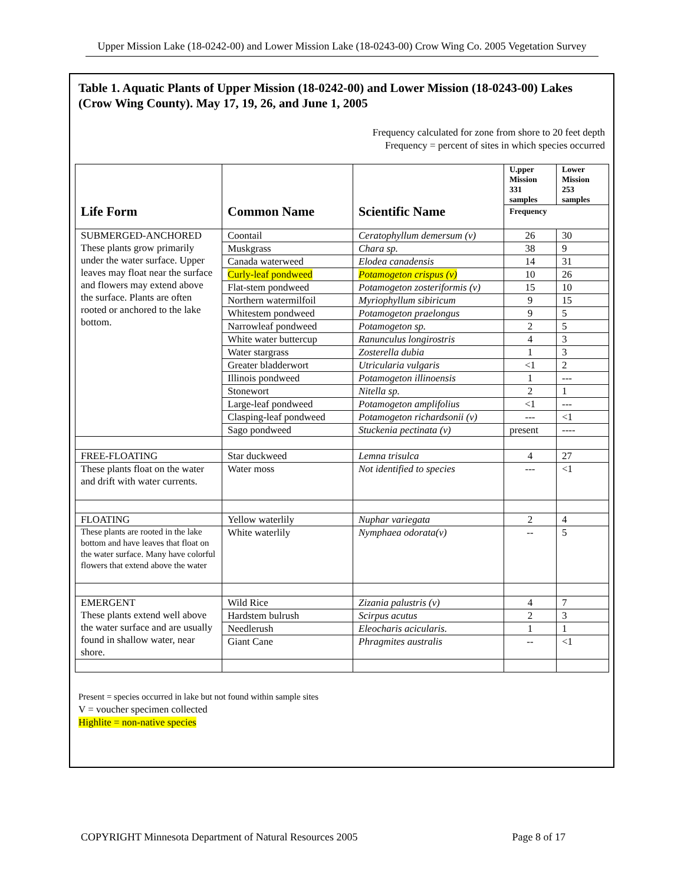Upper Mission Lake (18-0242-00) and Lower Mission Lake (18-0243-00) Crow Wing Co. 2005 Vegetation Survey
Table 1. Aquatic Plants of Upper Mission (18-0242-00) and Lower Mission (18-0243-00) Lakes (Crow Wing County). May 17, 19, 26, and June 1, 2005
Frequency calculated for zone from shore to 20 feet depth
Frequency = percent of sites in which species occurred
| | | | U.pper Mission 331 samples | Lower Mission 253 samples |
| --- | --- | --- | --- | --- |
| Life Form | Common Name | Scientific Name | Frequency | |
| SUBMERGED-ANCHORED These plants grow primarily under the water surface. Upper leaves may float near the surface and flowers may extend above the surface. Plants are often rooted or anchored to the lake bottom. | Coontail | Ceratophyllum demersum (v) | 26 | 30 |
| | Muskgrass | Chara sp. | 38 | 9 |
| | Canada waterweed | Elodea canadensis | 14 | 31 |
| | Curly-leaf pondweed | Potamogeton crispus (v) | 10 | 26 |
| | Flat-stem pondweed | Potamogeton zosteriformis (v) | 15 | 10 |
| | Northern watermilfoil | Myriophyllum sibiricum | 9 | 15 |
| | Whitestem pondweed | Potamogeton praelongus | 9 | 5 |
| | Narrowleaf pondweed | Potamogeton sp. | 2 | 5 |
| | White water buttercup | Ranunculus longirostris | 4 | 3 |
| | Water stargrass | Zosterella dubia | 1 | 3 |
| | Greater bladderwort | Utricularia vulgaris | <1 | 2 |
| | Illinois pondweed | Potamogeton illinoensis | 1 | --- |
| | Stonewort | Nitella sp. | 2 | 1 |
| | Large-leaf pondweed | Potamogeton amplifolius | <1 | --- |
| | Clasping-leaf pondweed | Potamogeton richardsonii (v) | --- | <1 |
| | Sago pondweed | Stuckenia pectinata (v) | present | ---- |
| FREE-FLOATING | Star duckweed | Lemna trisulca | 4 | 27 |
| These plants float on the water and drift with water currents. | Water moss | Not identified to species | --- | <1 |
| FLOATING | Yellow waterlily | Nuphar variegata | 2 | 4 |
| These plants are rooted in the lake bottom and have leaves that float on the water surface. Many have colorful flowers that extend above the water | White waterlily | Nymphaea odorata(v) | -- | 5 |
| EMERGENT These plants extend well above the water surface and are usually found in shallow water, near shore. | Wild Rice | Zizania palustris (v) | 4 | 7 |
| | Hardstem bulrush | Scirpus acutus | 2 | 3 |
| | Needlerush | Eleocharis acicularis. | 1 | 1 |
| | Giant Cane | Phragmites australis | -- | <1 |
Present = species occurred in lake but not found within sample sites
V = voucher specimen collected
Highlite = non-native species
COPYRIGHT Minnesota Department of Natural Resources 2005 Page 8 of 17